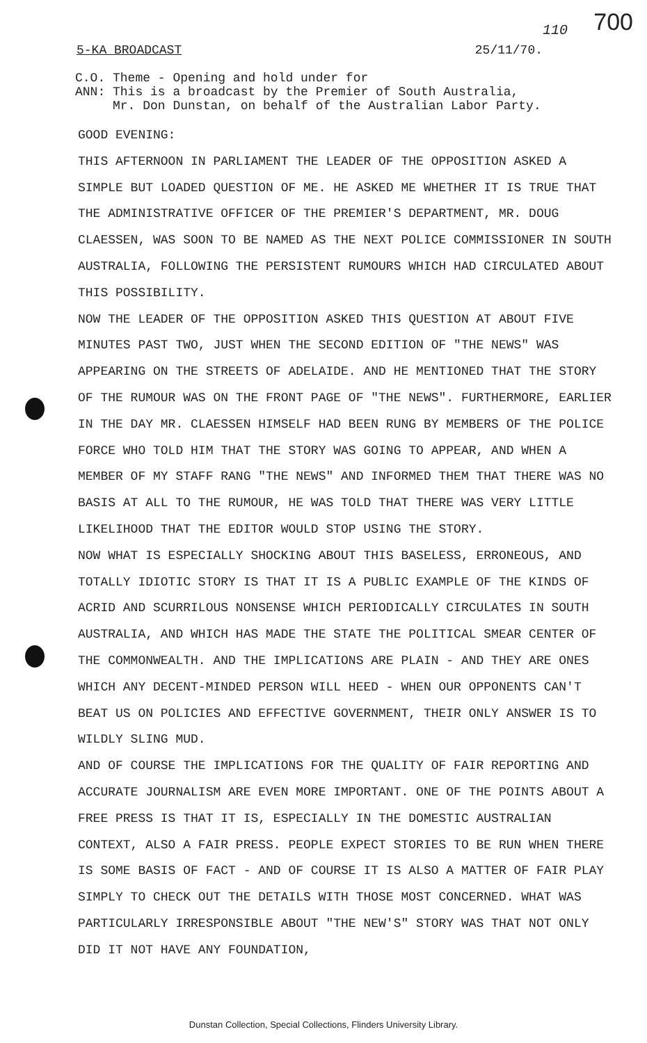700 110
5-KA BROADCAST 25/11/70.
C.O. Theme - Opening and hold under for
ANN: This is a broadcast by the Premier of South Australia,
Mr. Don Dunstan, on behalf of the Australian Labor Party.
GOOD EVENING:
THIS AFTERNOON IN PARLIAMENT THE LEADER OF THE OPPOSITION ASKED A SIMPLE BUT LOADED QUESTION OF ME. HE ASKED ME WHETHER IT IS TRUE THAT THE ADMINISTRATIVE OFFICER OF THE PREMIER'S DEPARTMENT, MR. DOUG CLAESSEN, WAS SOON TO BE NAMED AS THE NEXT POLICE COMMISSIONER IN SOUTH AUSTRALIA, FOLLOWING THE PERSISTENT RUMOURS WHICH HAD CIRCULATED ABOUT THIS POSSIBILITY.
NOW THE LEADER OF THE OPPOSITION ASKED THIS QUESTION AT ABOUT FIVE MINUTES PAST TWO, JUST WHEN THE SECOND EDITION OF "THE NEWS" WAS APPEARING ON THE STREETS OF ADELAIDE. AND HE MENTIONED THAT THE STORY OF THE RUMOUR WAS ON THE FRONT PAGE OF "THE NEWS". FURTHERMORE, EARLIER IN THE DAY MR. CLAESSEN HIMSELF HAD BEEN RUNG BY MEMBERS OF THE POLICE FORCE WHO TOLD HIM THAT THE STORY WAS GOING TO APPEAR, AND WHEN A MEMBER OF MY STAFF RANG "THE NEWS" AND INFORMED THEM THAT THERE WAS NO BASIS AT ALL TO THE RUMOUR, HE WAS TOLD THAT THERE WAS VERY LITTLE LIKELIHOOD THAT THE EDITOR WOULD STOP USING THE STORY.
NOW WHAT IS ESPECIALLY SHOCKING ABOUT THIS BASELESS, ERRONEOUS, AND TOTALLY IDIOTIC STORY IS THAT IT IS A PUBLIC EXAMPLE OF THE KINDS OF ACRID AND SCURRILOUS NONSENSE WHICH PERIODICALLY CIRCULATES IN SOUTH AUSTRALIA, AND WHICH HAS MADE THE STATE THE POLITICAL SMEAR CENTER OF THE COMMONWEALTH. AND THE IMPLICATIONS ARE PLAIN - AND THEY ARE ONES WHICH ANY DECENT-MINDED PERSON WILL HEED - WHEN OUR OPPONENTS CAN'T BEAT US ON POLICIES AND EFFECTIVE GOVERNMENT, THEIR ONLY ANSWER IS TO WILDLY SLING MUD.
AND OF COURSE THE IMPLICATIONS FOR THE QUALITY OF FAIR REPORTING AND ACCURATE JOURNALISM ARE EVEN MORE IMPORTANT. ONE OF THE POINTS ABOUT A FREE PRESS IS THAT IT IS, ESPECIALLY IN THE DOMESTIC AUSTRALIAN CONTEXT, ALSO A FAIR PRESS. PEOPLE EXPECT STORIES TO BE RUN WHEN THERE IS SOME BASIS OF FACT - AND OF COURSE IT IS ALSO A MATTER OF FAIR PLAY SIMPLY TO CHECK OUT THE DETAILS WITH THOSE MOST CONCERNED. WHAT WAS PARTICULARLY IRRESPONSIBLE ABOUT "THE NEW'S" STORY WAS THAT NOT ONLY DID IT NOT HAVE ANY FOUNDATION,
Dunstan Collection, Special Collections, Flinders University Library.